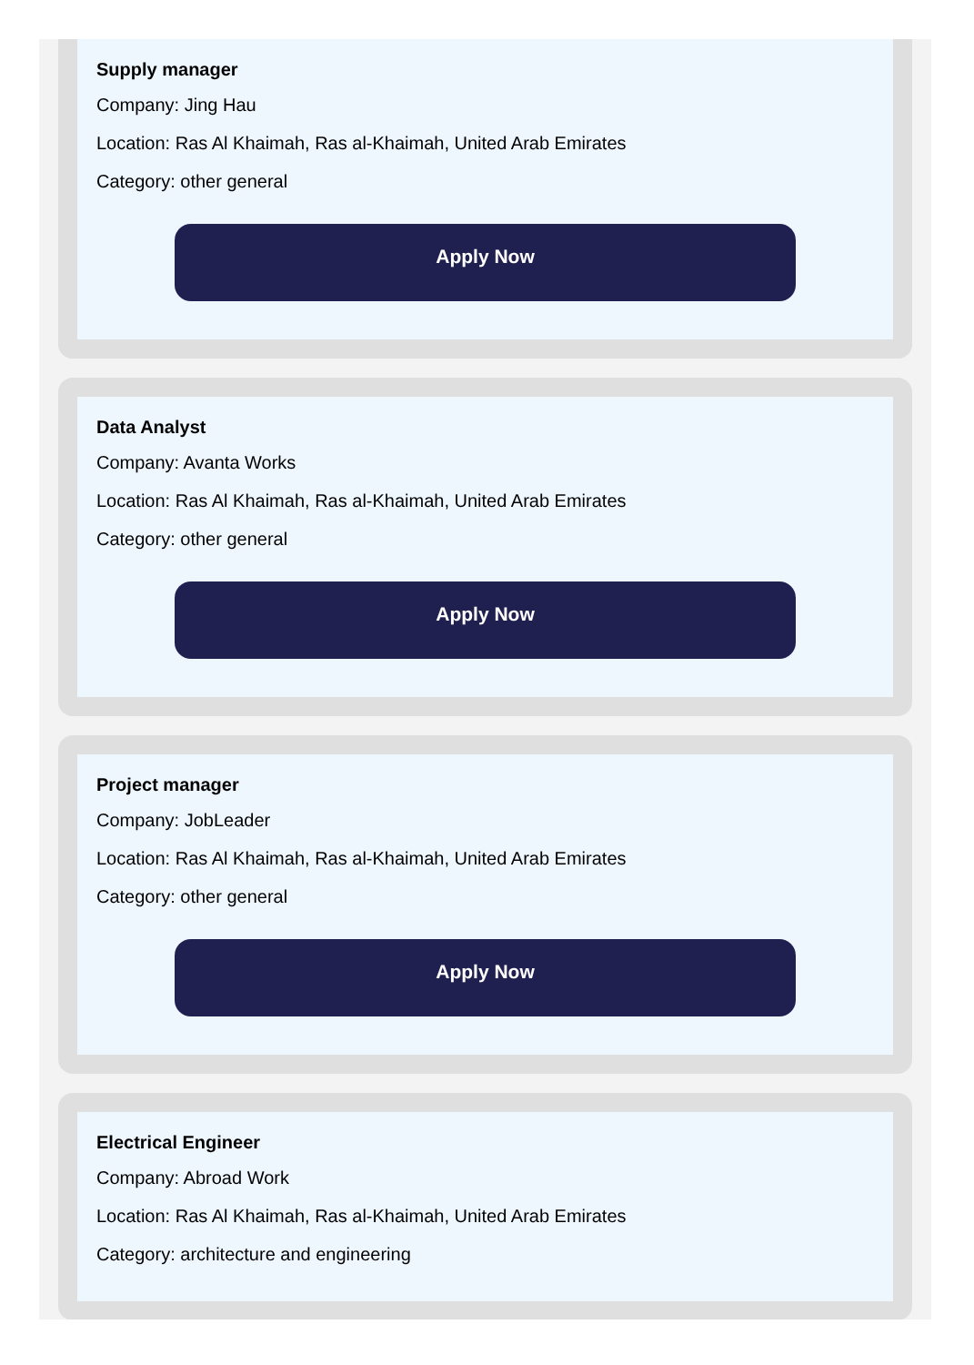Supply manager
Company: Jing Hau
Location: Ras Al Khaimah, Ras al-Khaimah, United Arab Emirates
Category: other general
Apply Now
Data Analyst
Company: Avanta Works
Location: Ras Al Khaimah, Ras al-Khaimah, United Arab Emirates
Category: other general
Apply Now
Project manager
Company: JobLeader
Location: Ras Al Khaimah, Ras al-Khaimah, United Arab Emirates
Category: other general
Apply Now
Electrical Engineer
Company: Abroad Work
Location: Ras Al Khaimah, Ras al-Khaimah, United Arab Emirates
Category: architecture and engineering